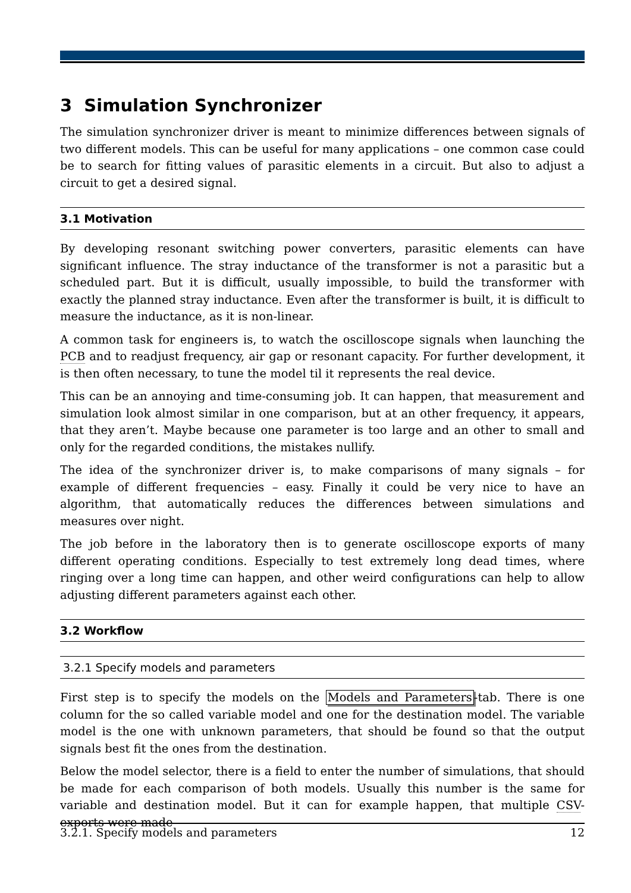3 Simulation Synchronizer
The simulation synchronizer driver is meant to minimize differences between signals of two different models. This can be useful for many applications – one common case could be to search for fitting values of parasitic elements in a circuit. But also to adjust a circuit to get a desired signal.
3.1 Motivation
By developing resonant switching power converters, parasitic elements can have significant influence. The stray inductance of the transformer is not a parasitic but a scheduled part. But it is difficult, usually impossible, to build the transformer with exactly the planned stray inductance. Even after the transformer is built, it is difficult to measure the inductance, as it is non-linear.
A common task for engineers is, to watch the oscilloscope signals when launching the PCB and to readjust frequency, air gap or resonant capacity. For further development, it is then often necessary, to tune the model til it represents the real device.
This can be an annoying and time-consuming job. It can happen, that measurement and simulation look almost similar in one comparison, but at an other frequency, it appears, that they aren’t. Maybe because one parameter is too large and an other to small and only for the regarded conditions, the mistakes nullify.
The idea of the synchronizer driver is, to make comparisons of many signals – for example of different frequencies – easy. Finally it could be very nice to have an algorithm, that automatically reduces the differences between simulations and measures over night.
The job before in the laboratory then is to generate oscilloscope exports of many different operating conditions. Especially to test extremely long dead times, where ringing over a long time can happen, and other weird configurations can help to allow adjusting different parameters against each other.
3.2 Workflow
3.2.1 Specify models and parameters
First step is to specify the models on the Models and Parameters-tab. There is one column for the so called variable model and one for the destination model. The variable model is the one with unknown parameters, that should be found so that the output signals best fit the ones from the destination.
Below the model selector, there is a field to enter the number of simulations, that should be made for each comparison of both models. Usually this number is the same for variable and destination model. But it can for example happen, that multiple CSV-exports were made
3.2.1. Specify models and parameters 12